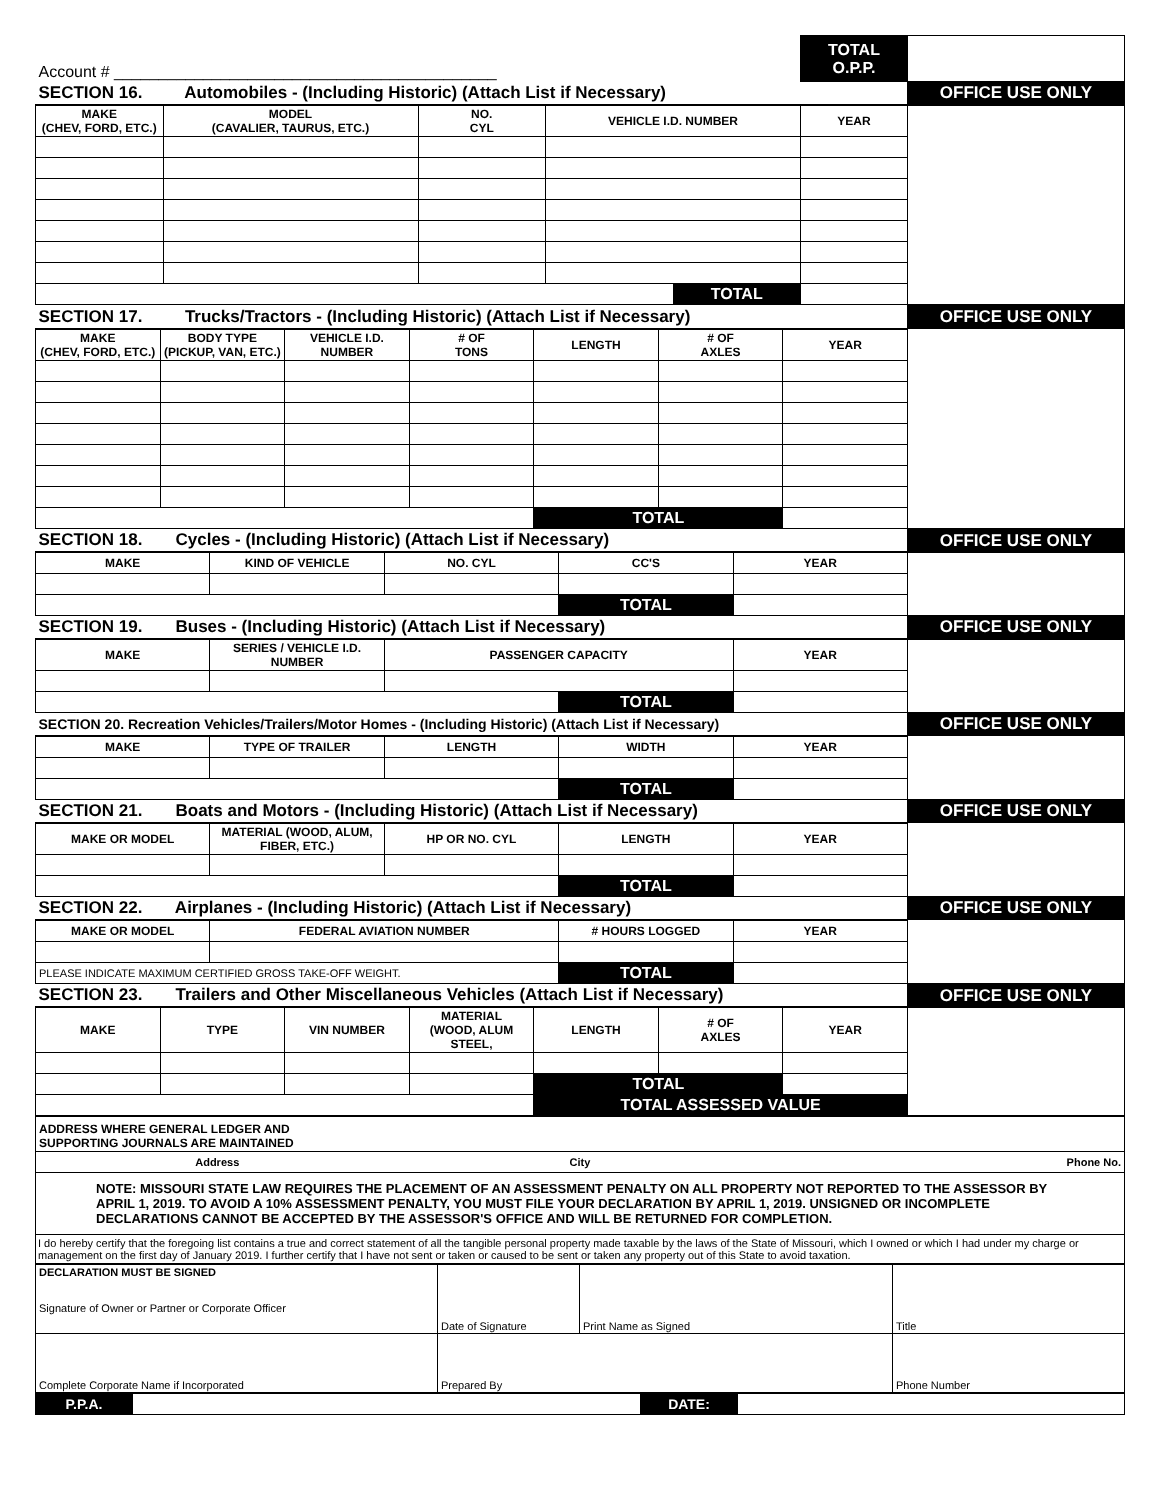| Account # ___________________________________________ | | | | | TOTAL O.P.P. | |
| SECTION 16. Automobiles - (Including Historic) (Attach List if Necessary) | | | | | | OFFICE USE ONLY |
| MAKE (CHEV, FORD, ETC.) | MODEL (CAVALIER, TAURUS, ETC.) | NO. CYL | VEHICLE I.D. NUMBER | | YEAR | |
| | | | | TOTAL | | |
| SECTION 17. Trucks/Tractors - (Including Historic) (Attach List if Necessary) | | | | | | | OFFICE USE ONLY |
| MAKE (CHEV, FORD, ETC.) | BODY TYPE (PICKUP, VAN, ETC.) | VEHICLE I.D. NUMBER | # OF TONS | LENGTH | # OF AXLES | YEAR | |
| | | | | TOTAL | | | |
| SECTION 18. Cycles - (Including Historic) (Attach List if Necessary) | | | | | OFFICE USE ONLY |
| MAKE | KIND OF VEHICLE | NO. CYL | CC'S | YEAR | |
| | | | TOTAL | | |
| SECTION 19. Buses - (Including Historic) (Attach List if Necessary) | | | | | OFFICE USE ONLY |
| MAKE | SERIES / VEHICLE I.D. NUMBER | PASSENGER CAPACITY | | YEAR | |
| | | | TOTAL | | |
| SECTION 20. Recreation Vehicles/Trailers/Motor Homes - (Including Historic) (Attach List if Necessary) | | | | | OFFICE USE ONLY |
| MAKE | TYPE OF TRAILER | LENGTH | WIDTH | YEAR | |
| | | | TOTAL | | |
| SECTION 21. Boats and Motors - (Including Historic) (Attach List if Necessary) | | | | | OFFICE USE ONLY |
| MAKE OR MODEL | MATERIAL (WOOD, ALUM, FIBER, ETC.) | HP OR NO. CYL | LENGTH | YEAR | |
| | | | TOTAL | | |
| SECTION 22. Airplanes - (Including Historic) (Attach List if Necessary) | | | | | OFFICE USE ONLY |
| MAKE OR MODEL | FEDERAL AVIATION NUMBER | | # HOURS LOGGED | YEAR | |
| PLEASE INDICATE MAXIMUM CERTIFIED GROSS TAKE-OFF WEIGHT. | | | TOTAL | | |
| SECTION 23. Trailers and Other Miscellaneous Vehicles (Attach List if Necessary) | | | | | | | OFFICE USE ONLY |
| MAKE | TYPE | VIN NUMBER | MATERIAL (WOOD, ALUM STEEL, | LENGTH | # OF AXLES | YEAR | |
| | | | | TOTAL | | | |
| | | | | TOTAL ASSESSED VALUE | | | |
| ADDRESS WHERE GENERAL LEDGER AND SUPPORTING JOURNALS ARE MAINTAINED | | |
| Address | City | Phone No. |
| NOTE: MISSOURI STATE LAW REQUIRES THE PLACEMENT OF AN ASSESSMENT PENALTY ON ALL PROPERTY NOT REPORTED TO THE ASSESSOR BY APRIL 1, 2019. TO AVOID A 10% ASSESSMENT PENALTY, YOU MUST FILE YOUR DECLARATION BY APRIL 1, 2019. UNSIGNED OR INCOMPLETE DECLARATIONS CANNOT BE ACCEPTED BY THE ASSESSOR'S OFFICE AND WILL BE RETURNED FOR COMPLETION. | | |
| I do hereby certify that the foregoing list contains a true and correct statement of all the tangible personal property made taxable by the laws of the State of Missouri, which I owned or which I had under my charge or management on the first day of January 2019. I further certify that I have not sent or taken or caused to be sent or taken any property out of this State to avoid taxation. | | |
| DECLARATION MUST BE SIGNED Signature of Owner or Partner or Corporate Officer | Date of Signature | Print Name as Signed | Title |
| Complete Corporate Name if Incorporated | Prepared By | | Phone Number |
| P.P.A. | | DATE: | |